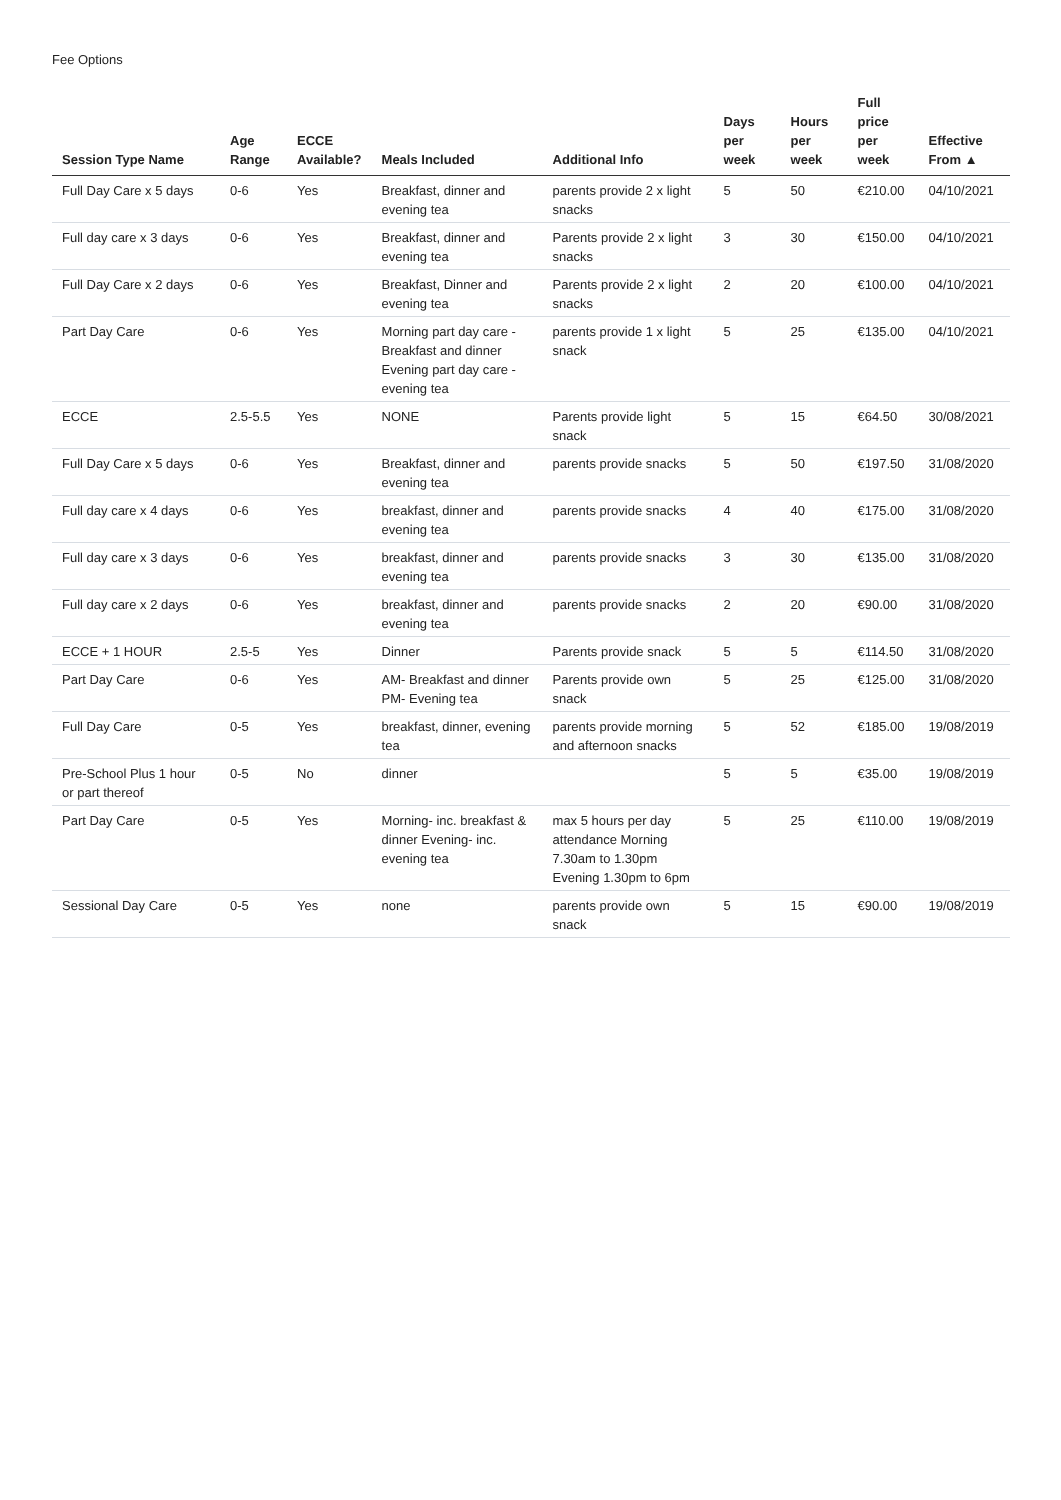Fee Options
| Session Type Name | Age Range | ECCE Available? | Meals Included | Additional Info | Days per week | Hours per week | Full price per week | Effective From ▲ |
| --- | --- | --- | --- | --- | --- | --- | --- | --- |
| Full Day Care x 5 days | 0-6 | Yes | Breakfast, dinner and evening tea | parents provide 2 x light snacks | 5 | 50 | €210.00 | 04/10/2021 |
| Full day care x 3 days | 0-6 | Yes | Breakfast, dinner and evening tea | Parents provide 2 x light snacks | 3 | 30 | €150.00 | 04/10/2021 |
| Full Day Care x 2 days | 0-6 | Yes | Breakfast, Dinner and evening tea | Parents provide 2 x light snacks | 2 | 20 | €100.00 | 04/10/2021 |
| Part Day Care | 0-6 | Yes | Morning part day care - Breakfast and dinner Evening part day care - evening tea | parents provide 1 x light snack | 5 | 25 | €135.00 | 04/10/2021 |
| ECCE | 2.5-5.5 | Yes | NONE | Parents provide light snack | 5 | 15 | €64.50 | 30/08/2021 |
| Full Day Care x 5 days | 0-6 | Yes | Breakfast, dinner and evening tea | parents provide snacks | 5 | 50 | €197.50 | 31/08/2020 |
| Full day care x 4 days | 0-6 | Yes | breakfast, dinner and evening tea | parents provide snacks | 4 | 40 | €175.00 | 31/08/2020 |
| Full day care x 3 days | 0-6 | Yes | breakfast, dinner and evening tea | parents provide snacks | 3 | 30 | €135.00 | 31/08/2020 |
| Full day care x 2 days | 0-6 | Yes | breakfast, dinner and evening tea | parents provide snacks | 2 | 20 | €90.00 | 31/08/2020 |
| ECCE + 1 HOUR | 2.5-5 | Yes | Dinner | Parents provide snack | 5 | 5 | €114.50 | 31/08/2020 |
| Part Day Care | 0-6 | Yes | AM- Breakfast and dinner PM- Evening tea | Parents provide own snack | 5 | 25 | €125.00 | 31/08/2020 |
| Full Day Care | 0-5 | Yes | breakfast, dinner, evening tea | parents provide morning and afternoon snacks | 5 | 52 | €185.00 | 19/08/2019 |
| Pre-School Plus 1 hour or part thereof | 0-5 | No | dinner | | 5 | 5 | €35.00 | 19/08/2019 |
| Part Day Care | 0-5 | Yes | Morning- inc. breakfast & dinner Evening- inc. evening tea | max 5 hours per day attendance Morning 7.30am to 1.30pm Evening 1.30pm to 6pm | 5 | 25 | €110.00 | 19/08/2019 |
| Sessional Day Care | 0-5 | Yes | none | parents provide own snack | 5 | 15 | €90.00 | 19/08/2019 |